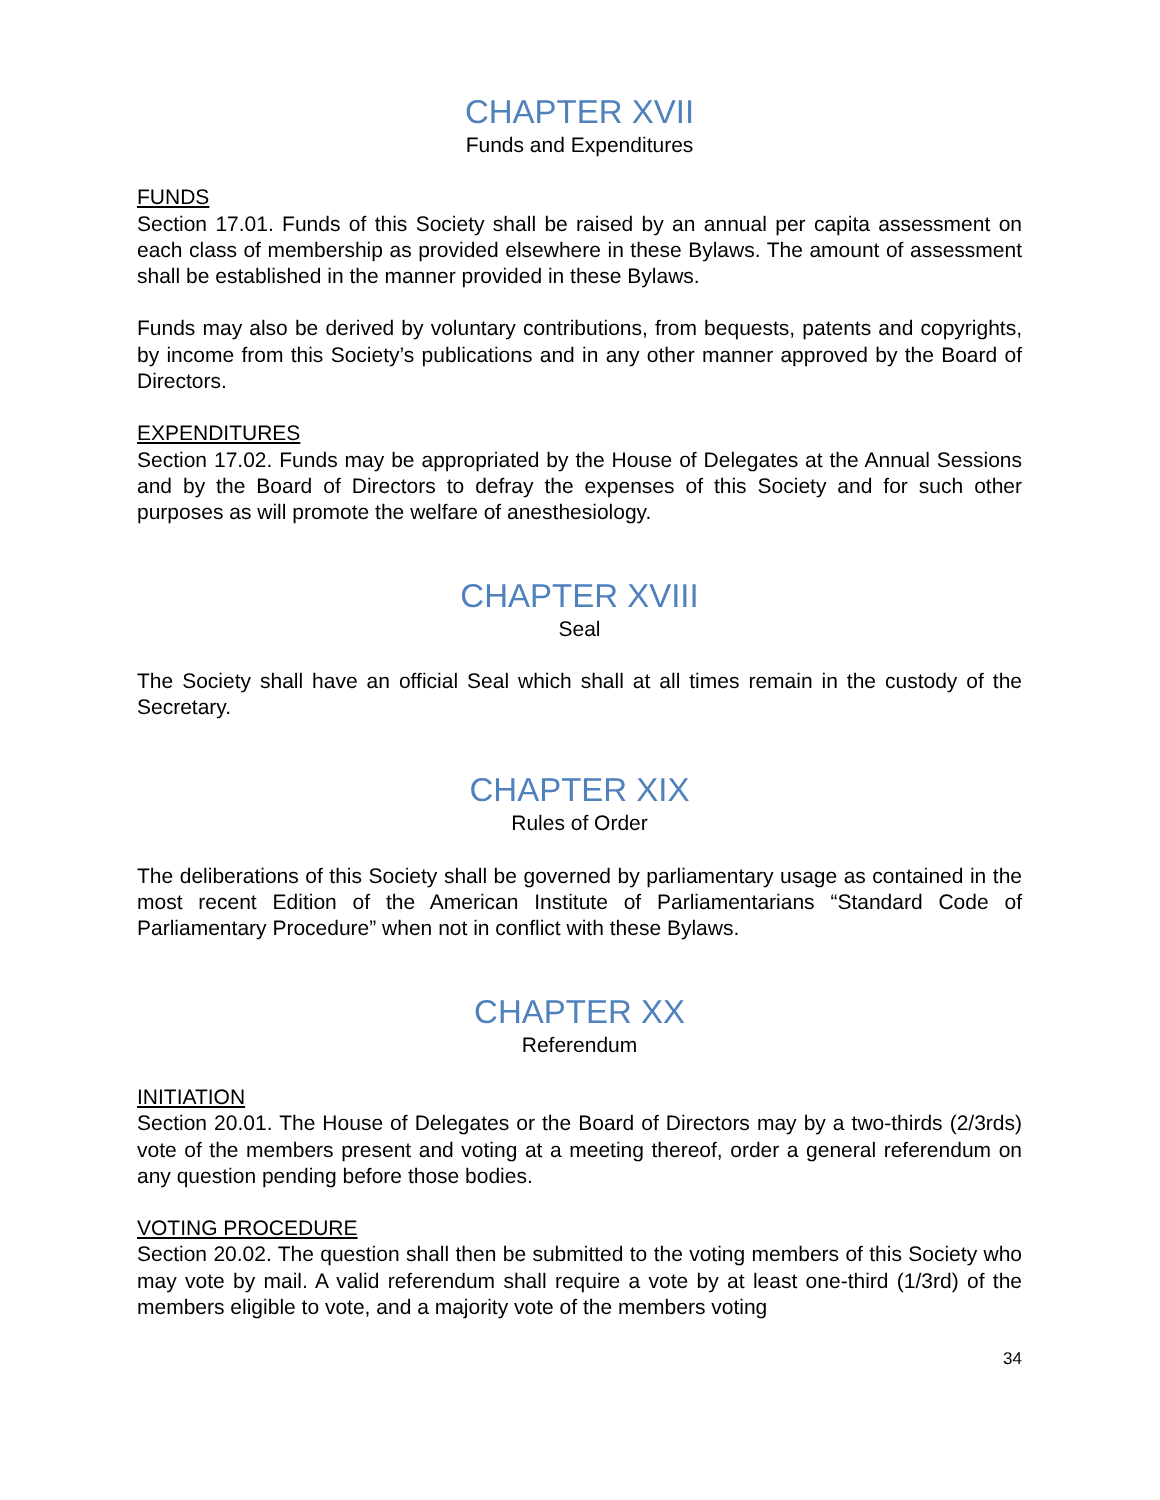CHAPTER XVII
Funds and Expenditures
FUNDS
Section 17.01. Funds of this Society shall be raised by an annual per capita assessment on each class of membership as provided elsewhere in these Bylaws. The amount of assessment shall be established in the manner provided in these Bylaws.
Funds may also be derived by voluntary contributions, from bequests, patents and copyrights, by income from this Society’s publications and in any other manner approved by the Board of Directors.
EXPENDITURES
Section 17.02. Funds may be appropriated by the House of Delegates at the Annual Sessions and by the Board of Directors to defray the expenses of this Society and for such other purposes as will promote the welfare of anesthesiology.
CHAPTER XVIII
Seal
The Society shall have an official Seal which shall at all times remain in the custody of the Secretary.
CHAPTER XIX
Rules of Order
The deliberations of this Society shall be governed by parliamentary usage as contained in the most recent Edition of the American Institute of Parliamentarians “Standard Code of Parliamentary Procedure” when not in conflict with these Bylaws.
CHAPTER XX
Referendum
INITIATION
Section 20.01. The House of Delegates or the Board of Directors may by a two-thirds (2/3rds) vote of the members present and voting at a meeting thereof, order a general referendum on any question pending before those bodies.
VOTING PROCEDURE
Section 20.02. The question shall then be submitted to the voting members of this Society who may vote by mail. A valid referendum shall require a vote by at least one-third (1/3rd) of the members eligible to vote, and a majority vote of the members voting
34